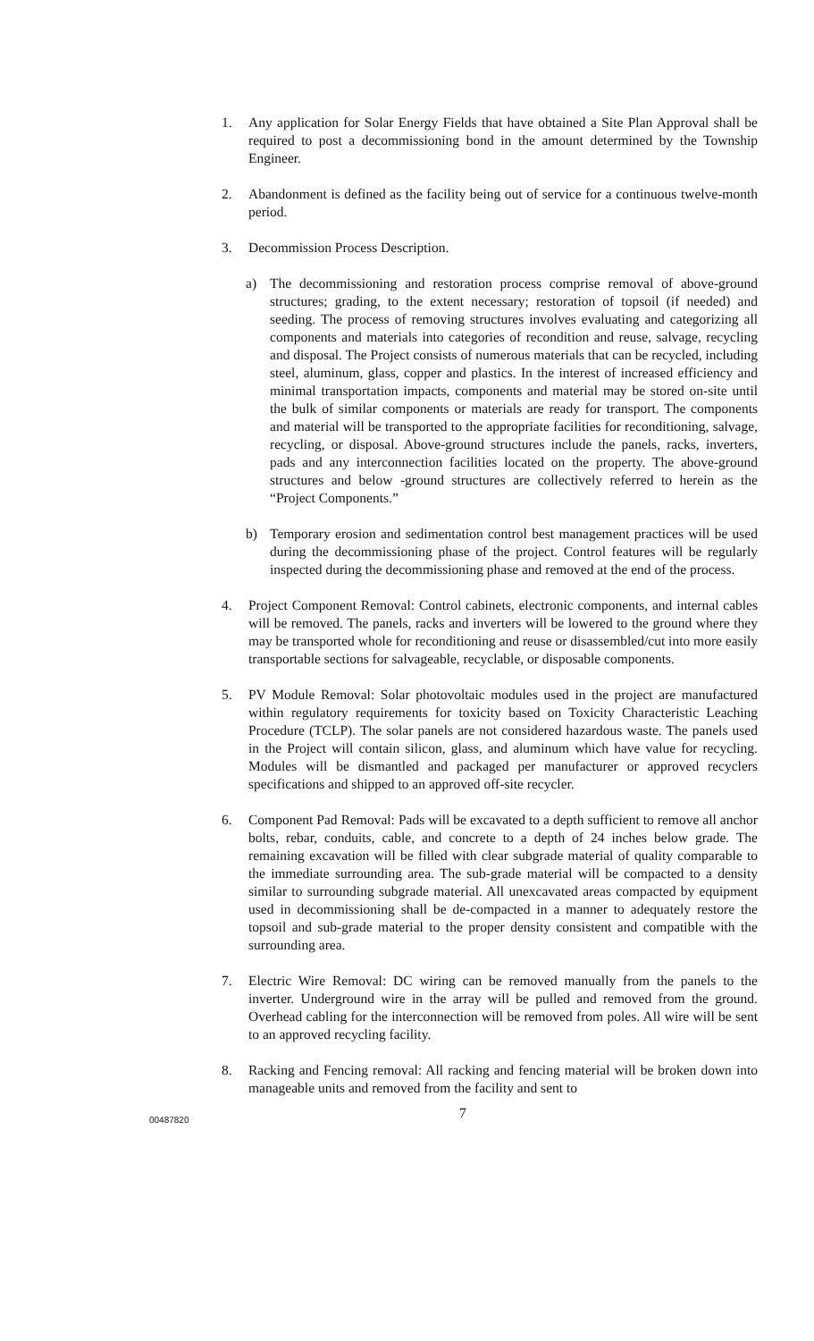1. Any application for Solar Energy Fields that have obtained a Site Plan Approval shall be required to post a decommissioning bond in the amount determined by the Township Engineer.
2. Abandonment is defined as the facility being out of service for a continuous twelve-month period.
3. Decommission Process Description.
a) The decommissioning and restoration process comprise removal of above-ground structures; grading, to the extent necessary; restoration of topsoil (if needed) and seeding. The process of removing structures involves evaluating and categorizing all components and materials into categories of recondition and reuse, salvage, recycling and disposal. The Project consists of numerous materials that can be recycled, including steel, aluminum, glass, copper and plastics. In the interest of increased efficiency and minimal transportation impacts, components and material may be stored on-site until the bulk of similar components or materials are ready for transport. The components and material will be transported to the appropriate facilities for reconditioning, salvage, recycling, or disposal. Above-ground structures include the panels, racks, inverters, pads and any interconnection facilities located on the property. The above-ground structures and below -ground structures are collectively referred to herein as the “Project Components.”
b) Temporary erosion and sedimentation control best management practices will be used during the decommissioning phase of the project. Control features will be regularly inspected during the decommissioning phase and removed at the end of the process.
4. Project Component Removal: Control cabinets, electronic components, and internal cables will be removed. The panels, racks and inverters will be lowered to the ground where they may be transported whole for reconditioning and reuse or disassembled/cut into more easily transportable sections for salvageable, recyclable, or disposable components.
5. PV Module Removal: Solar photovoltaic modules used in the project are manufactured within regulatory requirements for toxicity based on Toxicity Characteristic Leaching Procedure (TCLP). The solar panels are not considered hazardous waste. The panels used in the Project will contain silicon, glass, and aluminum which have value for recycling. Modules will be dismantled and packaged per manufacturer or approved recyclers specifications and shipped to an approved off-site recycler.
6. Component Pad Removal: Pads will be excavated to a depth sufficient to remove all anchor bolts, rebar, conduits, cable, and concrete to a depth of 24 inches below grade. The remaining excavation will be filled with clear subgrade material of quality comparable to the immediate surrounding area. The sub-grade material will be compacted to a density similar to surrounding subgrade material. All unexcavated areas compacted by equipment used in decommissioning shall be de-compacted in a manner to adequately restore the topsoil and sub-grade material to the proper density consistent and compatible with the surrounding area.
7. Electric Wire Removal: DC wiring can be removed manually from the panels to the inverter. Underground wire in the array will be pulled and removed from the ground. Overhead cabling for the interconnection will be removed from poles. All wire will be sent to an approved recycling facility.
8. Racking and Fencing removal: All racking and fencing material will be broken down into manageable units and removed from the facility and sent to
00487820 7